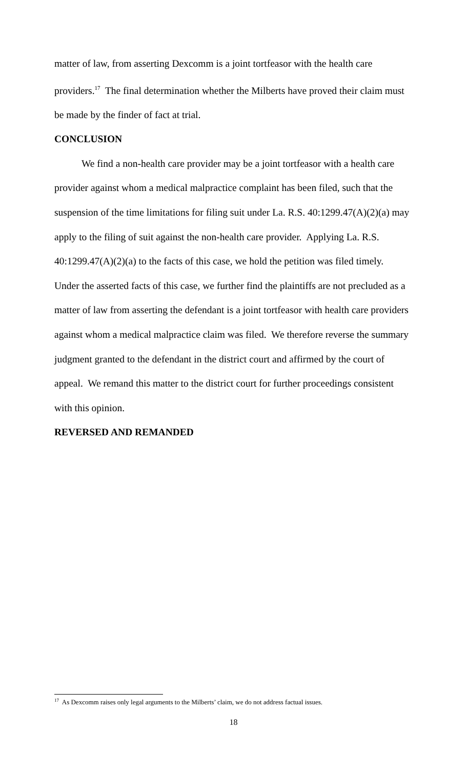matter of law, from asserting Dexcomm is a joint tortfeasor with the health care providers.<sup>17</sup> The final determination whether the Milberts have proved their claim must be made by the finder of fact at trial.
CONCLUSION
We find a non-health care provider may be a joint tortfeasor with a health care provider against whom a medical malpractice complaint has been filed, such that the suspension of the time limitations for filing suit under La. R.S. 40:1299.47(A)(2)(a) may apply to the filing of suit against the non-health care provider. Applying La. R.S. 40:1299.47(A)(2)(a) to the facts of this case, we hold the petition was filed timely. Under the asserted facts of this case, we further find the plaintiffs are not precluded as a matter of law from asserting the defendant is a joint tortfeasor with health care providers against whom a medical malpractice claim was filed. We therefore reverse the summary judgment granted to the defendant in the district court and affirmed by the court of appeal. We remand this matter to the district court for further proceedings consistent with this opinion.
REVERSED AND REMANDED
<sup>17</sup> As Dexcomm raises only legal arguments to the Milberts’ claim, we do not address factual issues.
18